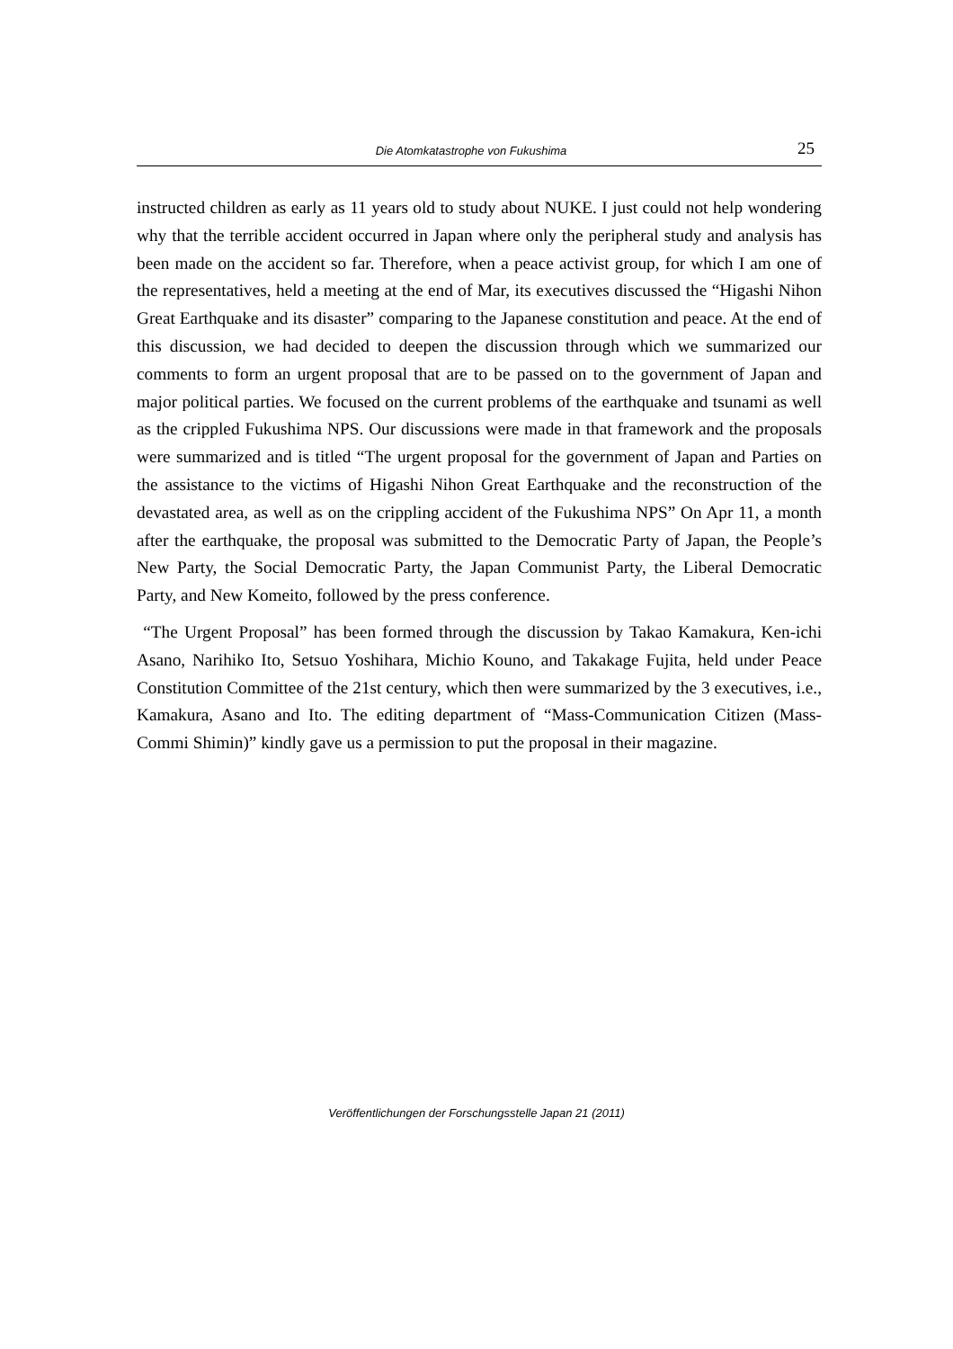Die Atomkatastrophe von Fukushima
25
instructed children as early as 11 years old to study about NUKE. I just could not help wondering why that the terrible accident occurred in Japan where only the peripheral study and analysis has been made on the accident so far. Therefore, when a peace activist group, for which I am one of the representatives, held a meeting at the end of Mar, its executives discussed the “Higashi Nihon Great Earthquake and its disaster” comparing to the Japanese constitution and peace. At the end of this discussion, we had decided to deepen the discussion through which we summarized our comments to form an urgent proposal that are to be passed on to the government of Japan and major political parties. We focused on the current problems of the earthquake and tsunami as well as the crippled Fukushima NPS. Our discussions were made in that framework and the proposals were summarized and is titled “The urgent proposal for the government of Japan and Parties on the assistance to the victims of Higashi Nihon Great Earthquake and the reconstruction of the devastated area, as well as on the crippling accident of the Fukushima NPS” On Apr 11, a month after the earthquake, the proposal was submitted to the Democratic Party of Japan, the People’s New Party, the Social Democratic Party, the Japan Communist Party, the Liberal Democratic Party, and New Komeito, followed by the press conference.
“The Urgent Proposal” has been formed through the discussion by Takao Kamakura, Ken-ichi Asano, Narihiko Ito, Setsuo Yoshihara, Michio Kouno, and Takakage Fujita, held under Peace Constitution Committee of the 21st century, which then were summarized by the 3 executives, i.e., Kamakura, Asano and Ito. The editing department of “Mass-Communication Citizen (Mass-Commi Shimin)” kindly gave us a permission to put the proposal in their magazine.
Veröffentlichungen der Forschungsstelle Japan 21 (2011)